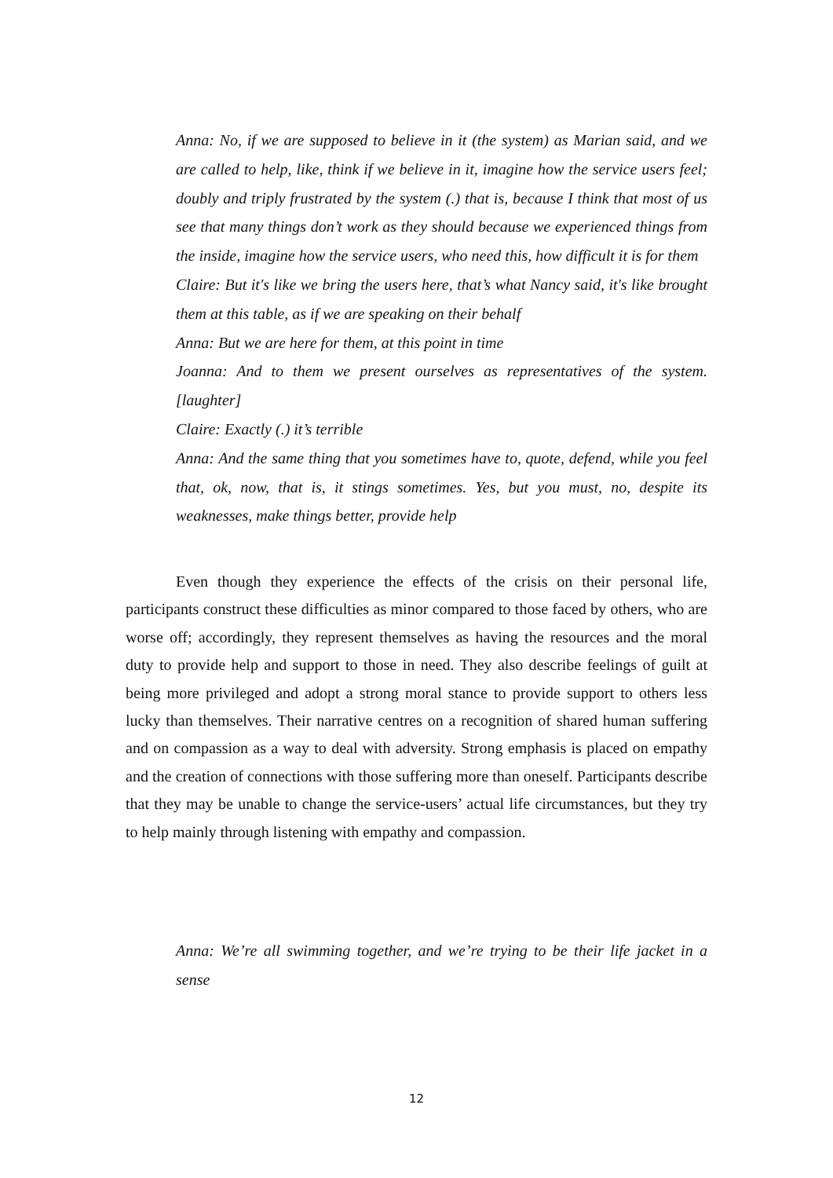Anna: No, if we are supposed to believe in it (the system) as Marian said, and we are called to help, like, think if we believe in it, imagine how the service users feel; doubly and triply frustrated by the system (.) that is, because I think that most of us see that many things don’t work as they should because we experienced things from the inside, imagine how the service users, who need this, how difficult it is for them
Claire: But it's like we bring the users here, that’s what Nancy said, it's like brought them at this table, as if we are speaking on their behalf
Anna: But we are here for them, at this point in time
Joanna: And to them we present ourselves as representatives of the system. [laughter]
Claire: Exactly (.) it’s terrible
Anna: And the same thing that you sometimes have to, quote, defend, while you feel that, ok, now, that is, it stings sometimes. Yes, but you must, no, despite its weaknesses, make things better, provide help
Even though they experience the effects of the crisis on their personal life, participants construct these difficulties as minor compared to those faced by others, who are worse off; accordingly, they represent themselves as having the resources and the moral duty to provide help and support to those in need. They also describe feelings of guilt at being more privileged and adopt a strong moral stance to provide support to others less lucky than themselves. Their narrative centres on a recognition of shared human suffering and on compassion as a way to deal with adversity. Strong emphasis is placed on empathy and the creation of connections with those suffering more than oneself. Participants describe that they may be unable to change the service-users’ actual life circumstances, but they try to help mainly through listening with empathy and compassion.
Anna: We’re all swimming together, and we’re trying to be their life jacket in a sense
12